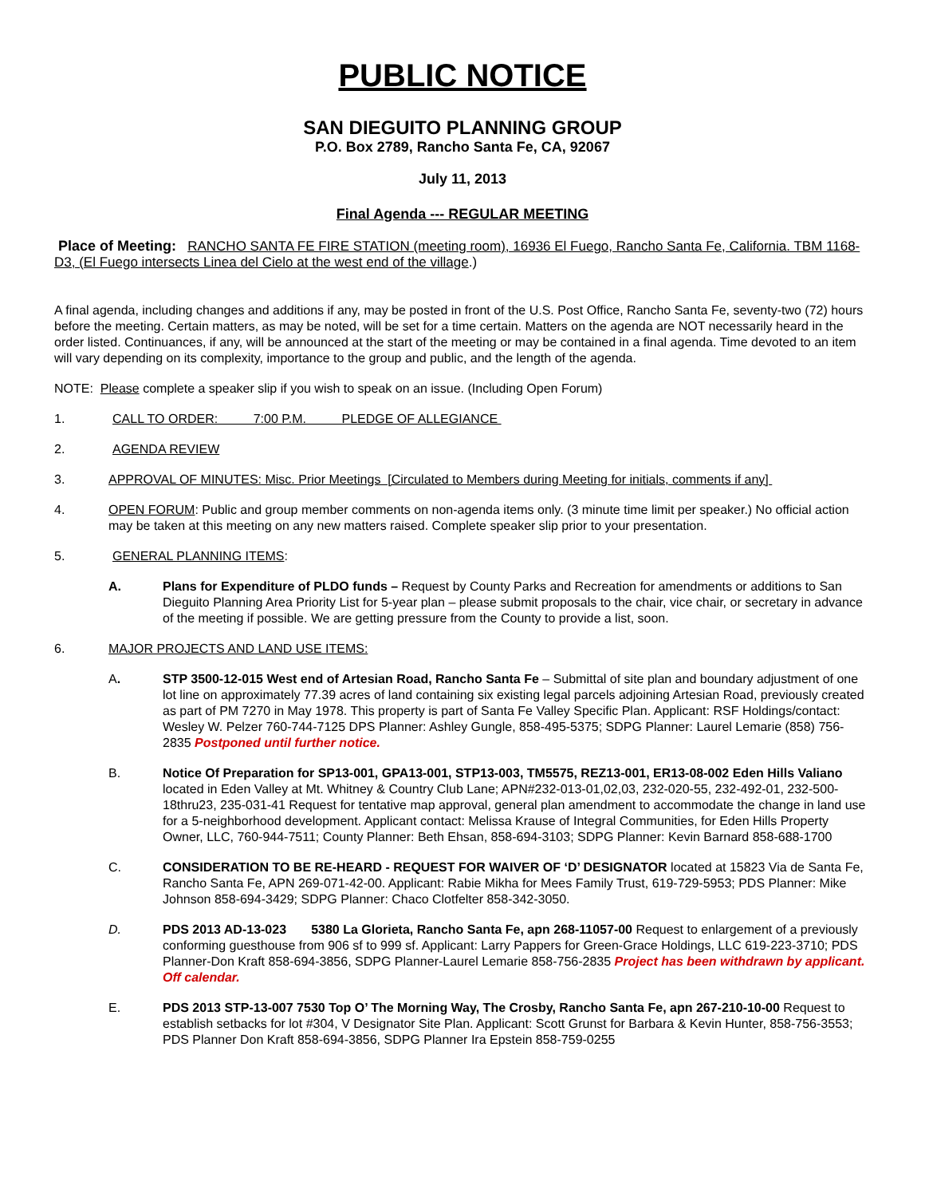PUBLIC NOTICE
SAN DIEGUITO PLANNING GROUP
P.O. Box 2789, Rancho Santa Fe, CA, 92067
July 11, 2013
Final Agenda --- REGULAR MEETING
Place of Meeting: RANCHO SANTA FE FIRE STATION (meeting room), 16936 El Fuego, Rancho Santa Fe, California. TBM 1168-D3, (El Fuego intersects Linea del Cielo at the west end of the village.)
A final agenda, including changes and additions if any, may be posted in front of the U.S. Post Office, Rancho Santa Fe, seventy-two (72) hours before the meeting. Certain matters, as may be noted, will be set for a time certain. Matters on the agenda are NOT necessarily heard in the order listed. Continuances, if any, will be announced at the start of the meeting or may be contained in a final agenda. Time devoted to an item will vary depending on its complexity, importance to the group and public, and the length of the agenda.
NOTE: Please complete a speaker slip if you wish to speak on an issue. (Including Open Forum)
1. CALL TO ORDER: 7:00 P.M. PLEDGE OF ALLEGIANCE
2. AGENDA REVIEW
3. APPROVAL OF MINUTES: Misc. Prior Meetings [Circulated to Members during Meeting for initials, comments if any]
4. OPEN FORUM: Public and group member comments on non-agenda items only. (3 minute time limit per speaker.) No official action may be taken at this meeting on any new matters raised. Complete speaker slip prior to your presentation.
5. GENERAL PLANNING ITEMS:
A. Plans for Expenditure of PLDO funds – Request by County Parks and Recreation for amendments or additions to San Dieguito Planning Area Priority List for 5-year plan – please submit proposals to the chair, vice chair, or secretary in advance of the meeting if possible. We are getting pressure from the County to provide a list, soon.
6. MAJOR PROJECTS AND LAND USE ITEMS:
A. STP 3500-12-015 West end of Artesian Road, Rancho Santa Fe – Submittal of site plan and boundary adjustment of one lot line on approximately 77.39 acres of land containing six existing legal parcels adjoining Artesian Road, previously created as part of PM 7270 in May 1978. This property is part of Santa Fe Valley Specific Plan. Applicant: RSF Holdings/contact: Wesley W. Pelzer 760-744-7125 DPS Planner: Ashley Gungle, 858-495-5375; SDPG Planner: Laurel Lemarie (858) 756-2835 Postponed until further notice.
B. Notice Of Preparation for SP13-001, GPA13-001, STP13-003, TM5575, REZ13-001, ER13-08-002 Eden Hills Valiano located in Eden Valley at Mt. Whitney & Country Club Lane; APN#232-013-01,02,03, 232-020-55, 232-492-01, 232-500-18thru23, 235-031-41 Request for tentative map approval, general plan amendment to accommodate the change in land use for a 5-neighborhood development. Applicant contact: Melissa Krause of Integral Communities, for Eden Hills Property Owner, LLC, 760-944-7511; County Planner: Beth Ehsan, 858-694-3103; SDPG Planner: Kevin Barnard 858-688-1700
C. CONSIDERATION TO BE RE-HEARD - REQUEST FOR WAIVER OF ‘D’ DESIGNATOR located at 15823 Via de Santa Fe, Rancho Santa Fe, APN 269-071-42-00. Applicant: Rabie Mikha for Mees Family Trust, 619-729-5953; PDS Planner: Mike Johnson 858-694-3429; SDPG Planner: Chaco Clotfelter 858-342-3050.
D. PDS 2013 AD-13-023 5380 La Glorieta, Rancho Santa Fe, apn 268-11057-00 Request to enlargement of a previously conforming guesthouse from 906 sf to 999 sf. Applicant: Larry Pappers for Green-Grace Holdings, LLC 619-223-3710; PDS Planner-Don Kraft 858-694-3856, SDPG Planner-Laurel Lemarie 858-756-2835 Project has been withdrawn by applicant. Off calendar.
E. PDS 2013 STP-13-007 7530 Top O’ The Morning Way, The Crosby, Rancho Santa Fe, apn 267-210-10-00 Request to establish setbacks for lot #304, V Designator Site Plan. Applicant: Scott Grunst for Barbara & Kevin Hunter, 858-756-3553; PDS Planner Don Kraft 858-694-3856, SDPG Planner Ira Epstein 858-759-0255